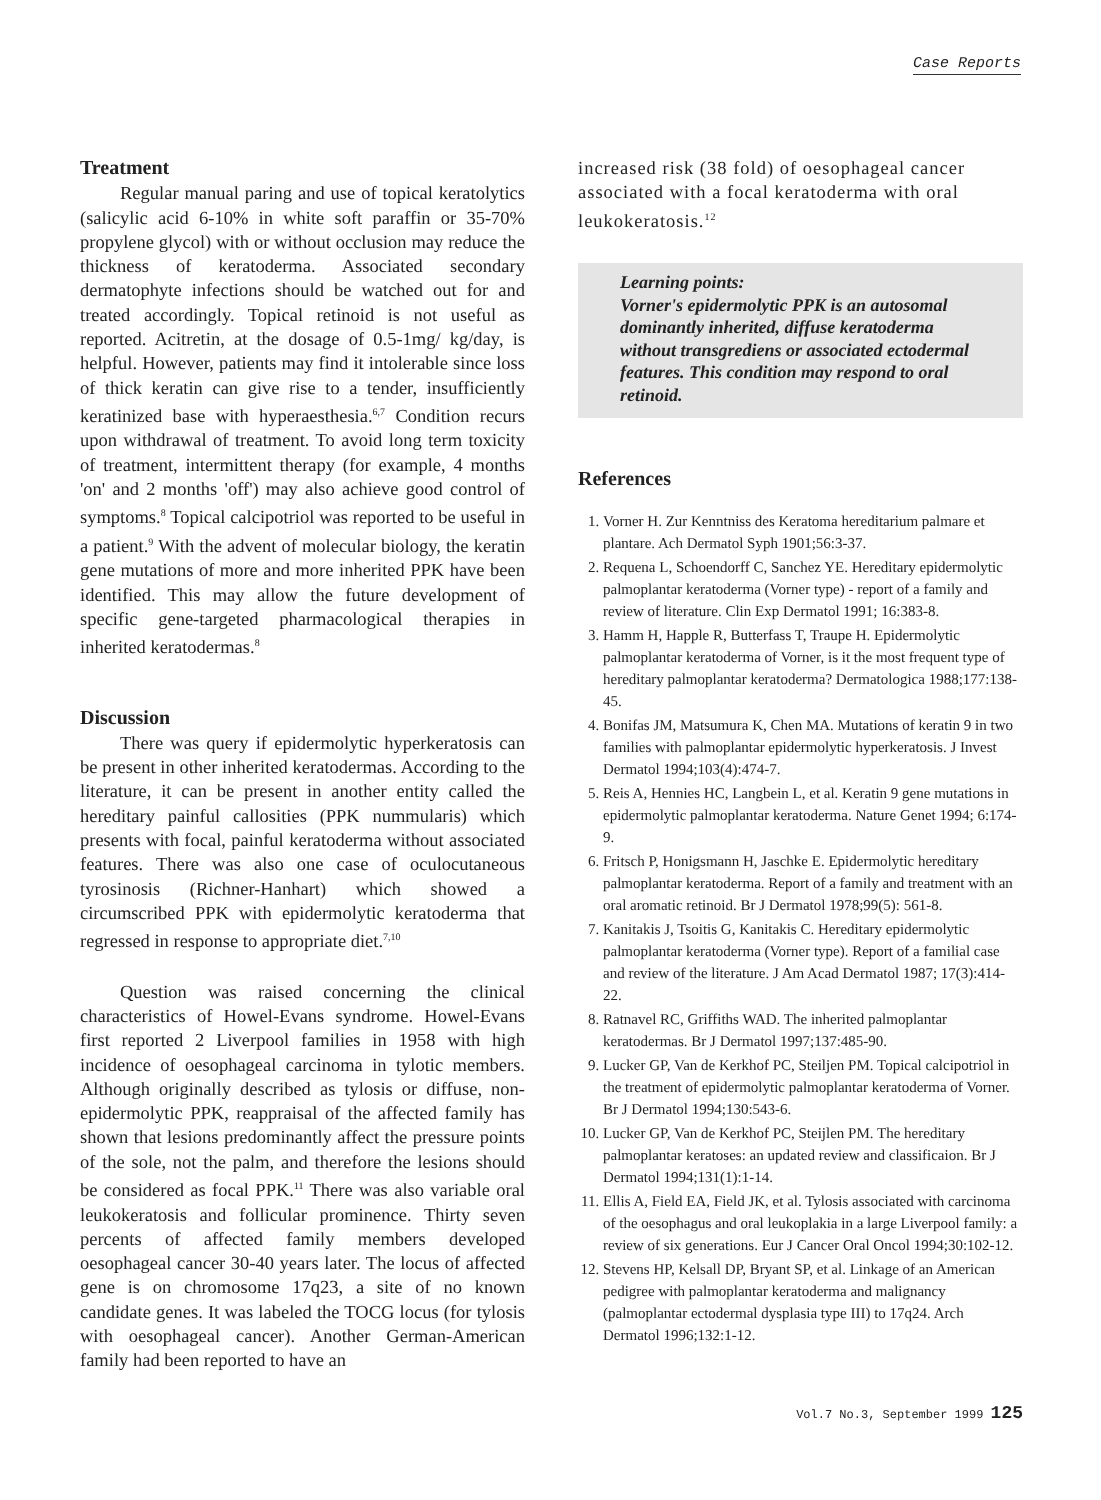Case Reports
Treatment
Regular manual paring and use of topical keratolytics (salicylic acid 6-10% in white soft paraffin or 35-70% propylene glycol) with or without occlusion may reduce the thickness of keratoderma. Associated secondary dermatophyte infections should be watched out for and treated accordingly. Topical retinoid is not useful as reported. Acitretin, at the dosage of 0.5-1mg/ kg/day, is helpful. However, patients may find it intolerable since loss of thick keratin can give rise to a tender, insufficiently keratinized base with hyperaesthesia.<sup>6,7</sup> Condition recurs upon withdrawal of treatment. To avoid long term toxicity of treatment, intermittent therapy (for example, 4 months 'on' and 2 months 'off') may also achieve good control of symptoms.<sup>8</sup> Topical calcipotriol was reported to be useful in a patient.<sup>9</sup> With the advent of molecular biology, the keratin gene mutations of more and more inherited PPK have been identified. This may allow the future development of specific gene-targeted pharmacological therapies in inherited keratodermas.<sup>8</sup>
Discussion
There was query if epidermolytic hyperkeratosis can be present in other inherited keratodermas. According to the literature, it can be present in another entity called the hereditary painful callosities (PPK nummularis) which presents with focal, painful keratoderma without associated features. There was also one case of oculocutaneous tyrosinosis (Richner-Hanhart) which showed a circumscribed PPK with epidermolytic keratoderma that regressed in response to appropriate diet.<sup>7,10</sup>
Question was raised concerning the clinical characteristics of Howel-Evans syndrome. Howel-Evans first reported 2 Liverpool families in 1958 with high incidence of oesophageal carcinoma in tylotic members. Although originally described as tylosis or diffuse, non-epidermolytic PPK, reappraisal of the affected family has shown that lesions predominantly affect the pressure points of the sole, not the palm, and therefore the lesions should be considered as focal PPK.<sup>11</sup> There was also variable oral leukokeratosis and follicular prominence. Thirty seven percents of affected family members developed oesophageal cancer 30-40 years later. The locus of affected gene is on chromosome 17q23, a site of no known candidate genes. It was labeled the TOCG locus (for tylosis with oesophageal cancer). Another German-American family had been reported to have an
increased risk (38 fold) of oesophageal cancer associated with a focal keratoderma with oral leukokeratosis.<sup>12</sup>
Learning points:
Vorner's epidermolytic PPK is an autosomal dominantly inherited, diffuse keratoderma without transgrediens or associated ectodermal features. This condition may respond to oral retinoid.
References
1. Vorner H. Zur Kenntniss des Keratoma hereditarium palmare et plantare. Ach Dermatol Syph 1901;56:3-37.
2. Requena L, Schoendorff C, Sanchez YE. Hereditary epidermolytic palmoplantar keratoderma (Vorner type) - report of a family and review of literature. Clin Exp Dermatol 1991; 16:383-8.
3. Hamm H, Happle R, Butterfass T, Traupe H. Epidermolytic palmoplantar keratoderma of Vorner, is it the most frequent type of hereditary palmoplantar keratoderma? Dermatologica 1988;177:138-45.
4. Bonifas JM, Matsumura K, Chen MA. Mutations of keratin 9 in two families with palmoplantar epidermolytic hyperkeratosis. J Invest Dermatol 1994;103(4):474-7.
5. Reis A, Hennies HC, Langbein L, et al. Keratin 9 gene mutations in epidermolytic palmoplantar keratoderma. Nature Genet 1994; 6:174-9.
6. Fritsch P, Honigsmann H, Jaschke E. Epidermolytic hereditary palmoplantar keratoderma. Report of a family and treatment with an oral aromatic retinoid. Br J Dermatol 1978;99(5): 561-8.
7. Kanitakis J, Tsoitis G, Kanitakis C. Hereditary epidermolytic palmoplantar keratoderma (Vorner type). Report of a familial case and review of the literature. J Am Acad Dermatol 1987; 17(3):414-22.
8. Ratnavel RC, Griffiths WAD. The inherited palmoplantar keratodermas. Br J Dermatol 1997;137:485-90.
9. Lucker GP, Van de Kerkhof PC, Steiljen PM. Topical calcipotriol in the treatment of epidermolytic palmoplantar keratoderma of Vorner. Br J Dermatol 1994;130:543-6.
10. Lucker GP, Van de Kerkhof PC, Steijlen PM. The hereditary palmoplantar keratoses: an updated review and classificaion. Br J Dermatol 1994;131(1):1-14.
11. Ellis A, Field EA, Field JK, et al. Tylosis associated with carcinoma of the oesophagus and oral leukoplakia in a large Liverpool family: a review of six generations. Eur J Cancer Oral Oncol 1994;30:102-12.
12. Stevens HP, Kelsall DP, Bryant SP, et al. Linkage of an American pedigree with palmoplantar keratoderma and malignancy (palmoplantar ectodermal dysplasia type III) to 17q24. Arch Dermatol 1996;132:1-12.
Vol.7 No.3, September 1999 125